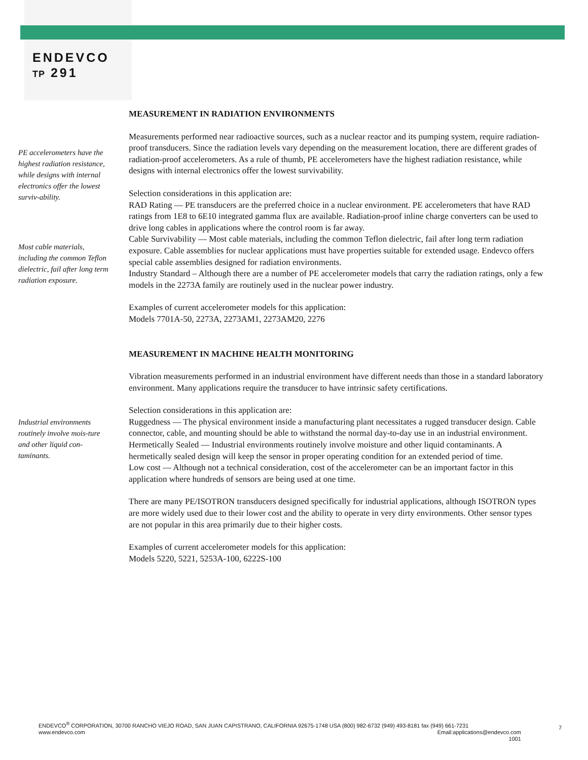ENDEVCO
TP 291
PE accelerometers have the highest radiation resistance, while designs with internal electronics offer the lowest surviv-ability.
Most cable materials, including the common Teflon dielectric, fail after long term radiation exposure.
Industrial environments routinely involve mois-ture and other liquid con-taminants.
MEASUREMENT IN RADIATION ENVIRONMENTS
Measurements performed near radioactive sources, such as a nuclear reactor and its pumping system, require radiation-proof transducers. Since the radiation levels vary depending on the measurement location, there are different grades of radiation-proof accelerometers. As a rule of thumb, PE accelerometers have the highest radiation resistance, while designs with internal electronics offer the lowest survivability.
Selection considerations in this application are:
RAD Rating — PE transducers are the preferred choice in a nuclear environment. PE accelerometers that have RAD ratings from 1E8 to 6E10 integrated gamma flux are available. Radiation-proof inline charge converters can be used to drive long cables in applications where the control room is far away.
Cable Survivability — Most cable materials, including the common Teflon dielectric, fail after long term radiation exposure. Cable assemblies for nuclear applications must have properties suitable for extended usage. Endevco offers special cable assemblies designed for radiation environments.
Industry Standard – Although there are a number of PE accelerometer models that carry the radiation ratings, only a few models in the 2273A family are routinely used in the nuclear power industry.
Examples of current accelerometer models for this application:
Models 7701A-50, 2273A, 2273AM1, 2273AM20, 2276
MEASUREMENT IN MACHINE HEALTH MONITORING
Vibration measurements performed in an industrial environment have different needs than those in a standard laboratory environment. Many applications require the transducer to have intrinsic safety certifications.
Selection considerations in this application are:
Ruggedness — The physical environment inside a manufacturing plant necessitates a rugged transducer design. Cable connector, cable, and mounting should be able to withstand the normal day-to-day use in an industrial environment.
Hermetically Sealed — Industrial environments routinely involve moisture and other liquid contaminants. A hermetically sealed design will keep the sensor in proper operating condition for an extended period of time.
Low cost — Although not a technical consideration, cost of the accelerometer can be an important factor in this application where hundreds of sensors are being used at one time.
There are many PE/ISOTRON transducers designed specifically for industrial applications, although ISOTRON types are more widely used due to their lower cost and the ability to operate in very dirty environments. Other sensor types are not popular in this area primarily due to their higher costs.
Examples of current accelerometer models for this application:
Models 5220, 5221, 5253A-100, 6222S-100
ENDEVCO<sup>®</sup> CORPORATION, 30700 RANCHO VIEJO ROAD, SAN JUAN CAPISTRANO, CALIFORNIA 92675-1748 USA (800) 982-6732 (949) 493-8181 fax (949) 661-7231
www.endevco.com Email:applications@endevco.com
1001
7